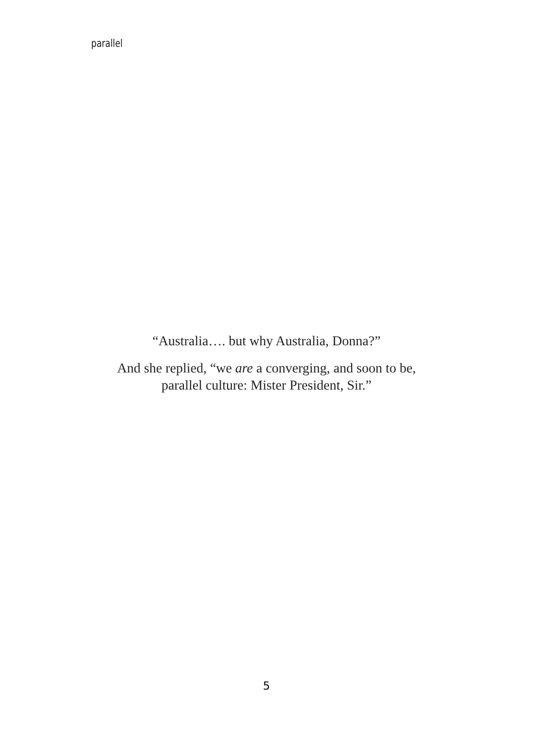parallel
“Australia…. but why Australia, Donna?”
And she replied, “we are a converging, and soon to be,
parallel culture: Mister President, Sir.”
5